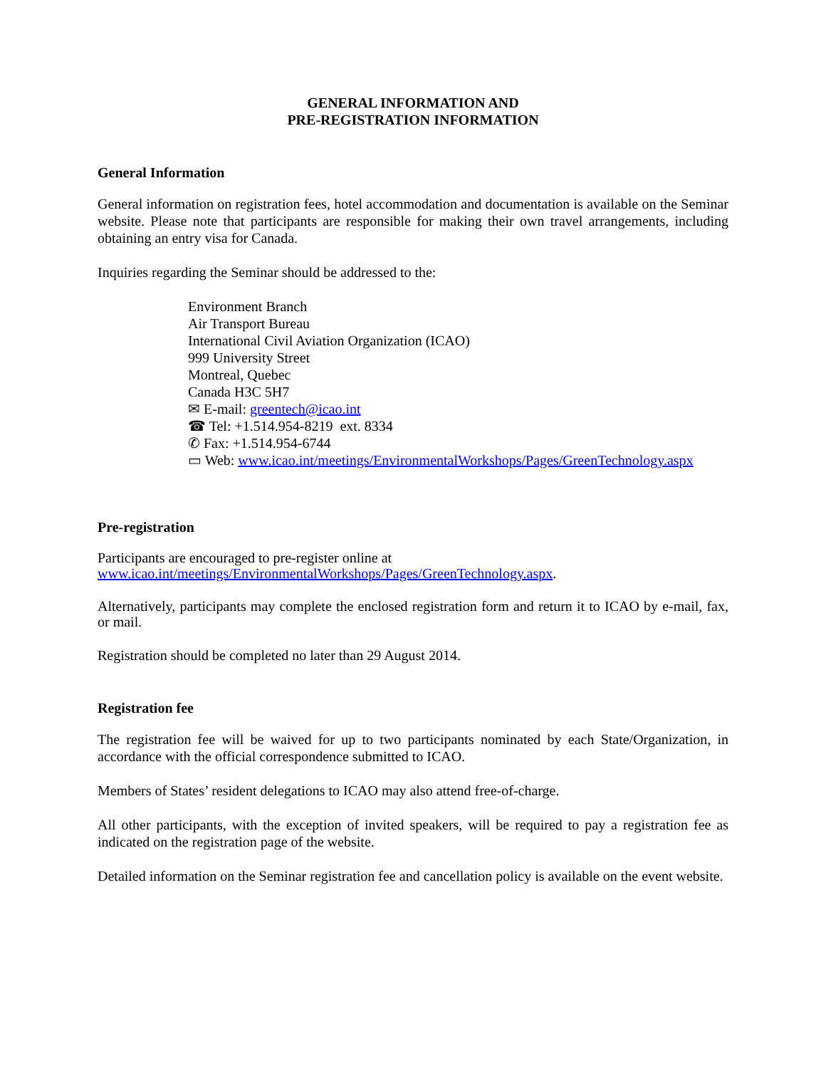GENERAL INFORMATION AND
PRE-REGISTRATION INFORMATION
General Information
General information on registration fees, hotel accommodation and documentation is available on the Seminar website. Please note that participants are responsible for making their own travel arrangements, including obtaining an entry visa for Canada.
Inquiries regarding the Seminar should be addressed to the:
Environment Branch
Air Transport Bureau
International Civil Aviation Organization (ICAO)
999 University Street
Montreal, Quebec
Canada H3C 5H7
✉ E-mail: greentech@icao.int
☎ Tel: +1.514.954-8219 ext. 8334
✆ Fax: +1.514.954-6744
▭ Web: www.icao.int/meetings/EnvironmentalWorkshops/Pages/GreenTechnology.aspx
Pre-registration
Participants are encouraged to pre-register online at
www.icao.int/meetings/EnvironmentalWorkshops/Pages/GreenTechnology.aspx.
Alternatively, participants may complete the enclosed registration form and return it to ICAO by e-mail, fax, or mail.
Registration should be completed no later than 29 August 2014.
Registration fee
The registration fee will be waived for up to two participants nominated by each State/Organization, in accordance with the official correspondence submitted to ICAO.
Members of States’ resident delegations to ICAO may also attend free-of-charge.
All other participants, with the exception of invited speakers, will be required to pay a registration fee as indicated on the registration page of the website.
Detailed information on the Seminar registration fee and cancellation policy is available on the event website.